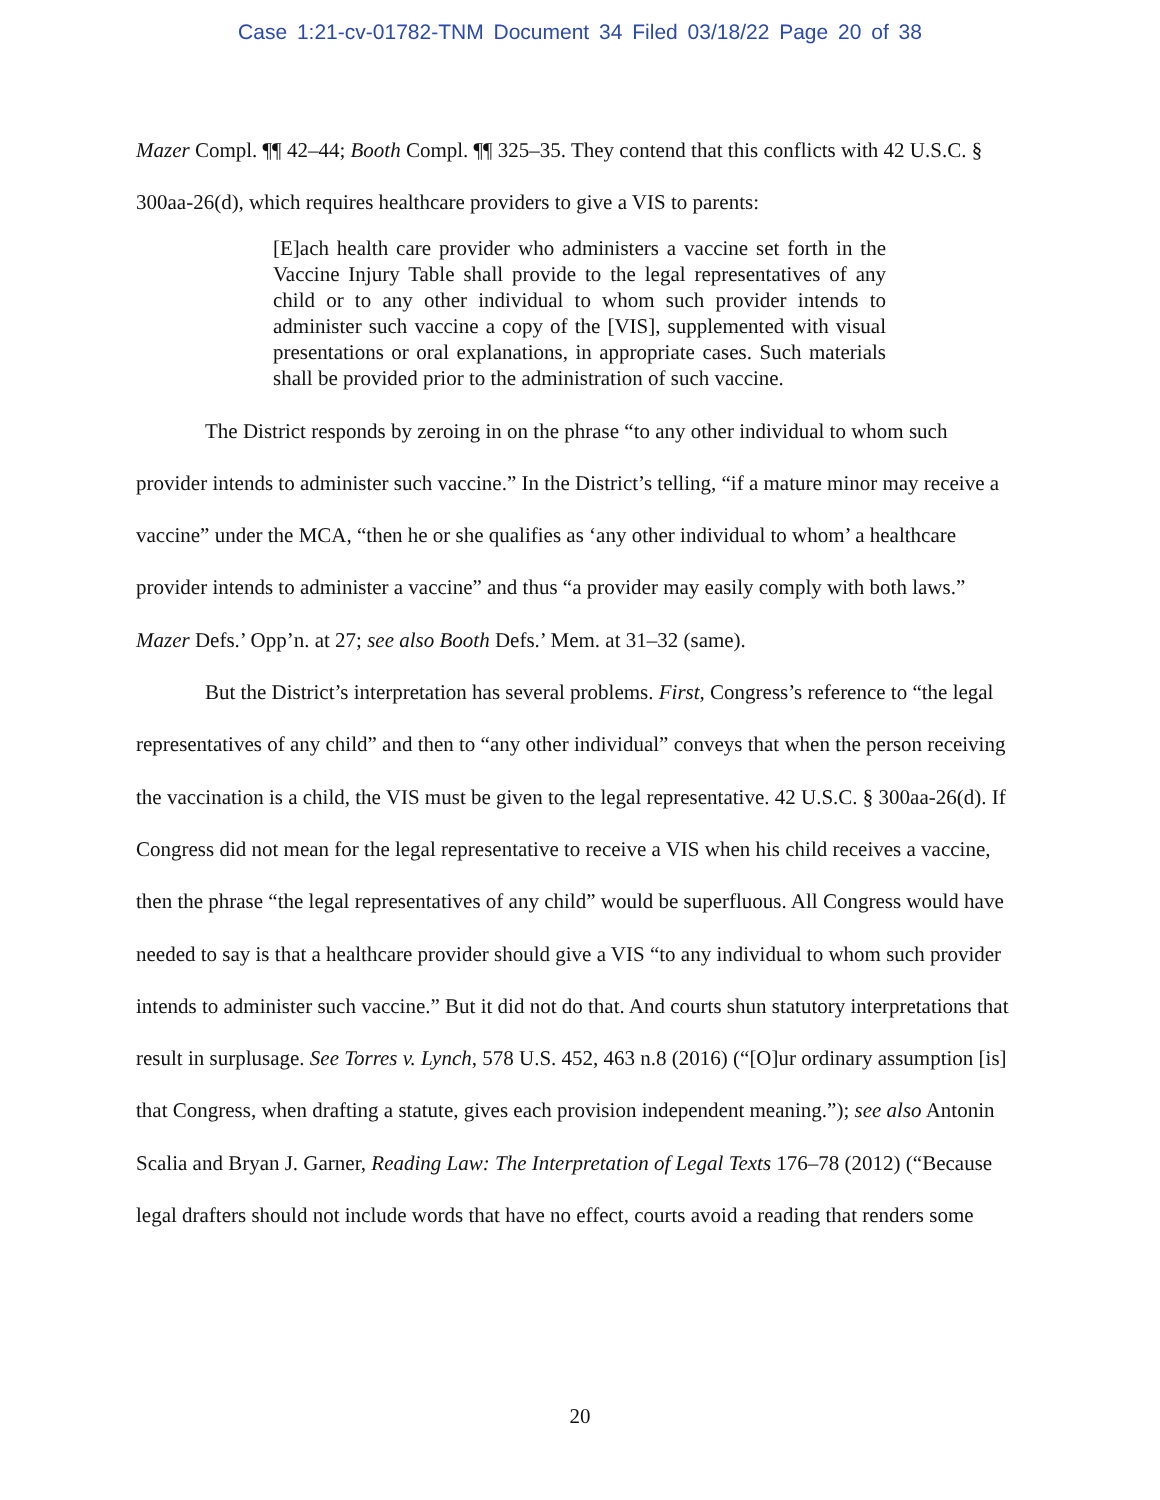Case 1:21-cv-01782-TNM Document 34 Filed 03/18/22 Page 20 of 38
Mazer Compl. ¶¶ 42–44; Booth Compl. ¶¶ 325–35. They contend that this conflicts with 42 U.S.C. § 300aa-26(d), which requires healthcare providers to give a VIS to parents:
[E]ach health care provider who administers a vaccine set forth in the Vaccine Injury Table shall provide to the legal representatives of any child or to any other individual to whom such provider intends to administer such vaccine a copy of the [VIS], supplemented with visual presentations or oral explanations, in appropriate cases. Such materials shall be provided prior to the administration of such vaccine.
The District responds by zeroing in on the phrase “to any other individual to whom such provider intends to administer such vaccine.” In the District’s telling, “if a mature minor may receive a vaccine” under the MCA, “then he or she qualifies as ‘any other individual to whom’ a healthcare provider intends to administer a vaccine” and thus “a provider may easily comply with both laws.” Mazer Defs.’ Opp’n. at 27; see also Booth Defs.’ Mem. at 31–32 (same).
But the District’s interpretation has several problems. First, Congress’s reference to “the legal representatives of any child” and then to “any other individual” conveys that when the person receiving the vaccination is a child, the VIS must be given to the legal representative. 42 U.S.C. § 300aa-26(d). If Congress did not mean for the legal representative to receive a VIS when his child receives a vaccine, then the phrase “the legal representatives of any child” would be superfluous. All Congress would have needed to say is that a healthcare provider should give a VIS “to any individual to whom such provider intends to administer such vaccine.” But it did not do that. And courts shun statutory interpretations that result in surplusage. See Torres v. Lynch, 578 U.S. 452, 463 n.8 (2016) (“[O]ur ordinary assumption [is] that Congress, when drafting a statute, gives each provision independent meaning.”); see also Antonin Scalia and Bryan J. Garner, Reading Law: The Interpretation of Legal Texts 176–78 (2012) (“Because legal drafters should not include words that have no effect, courts avoid a reading that renders some
20